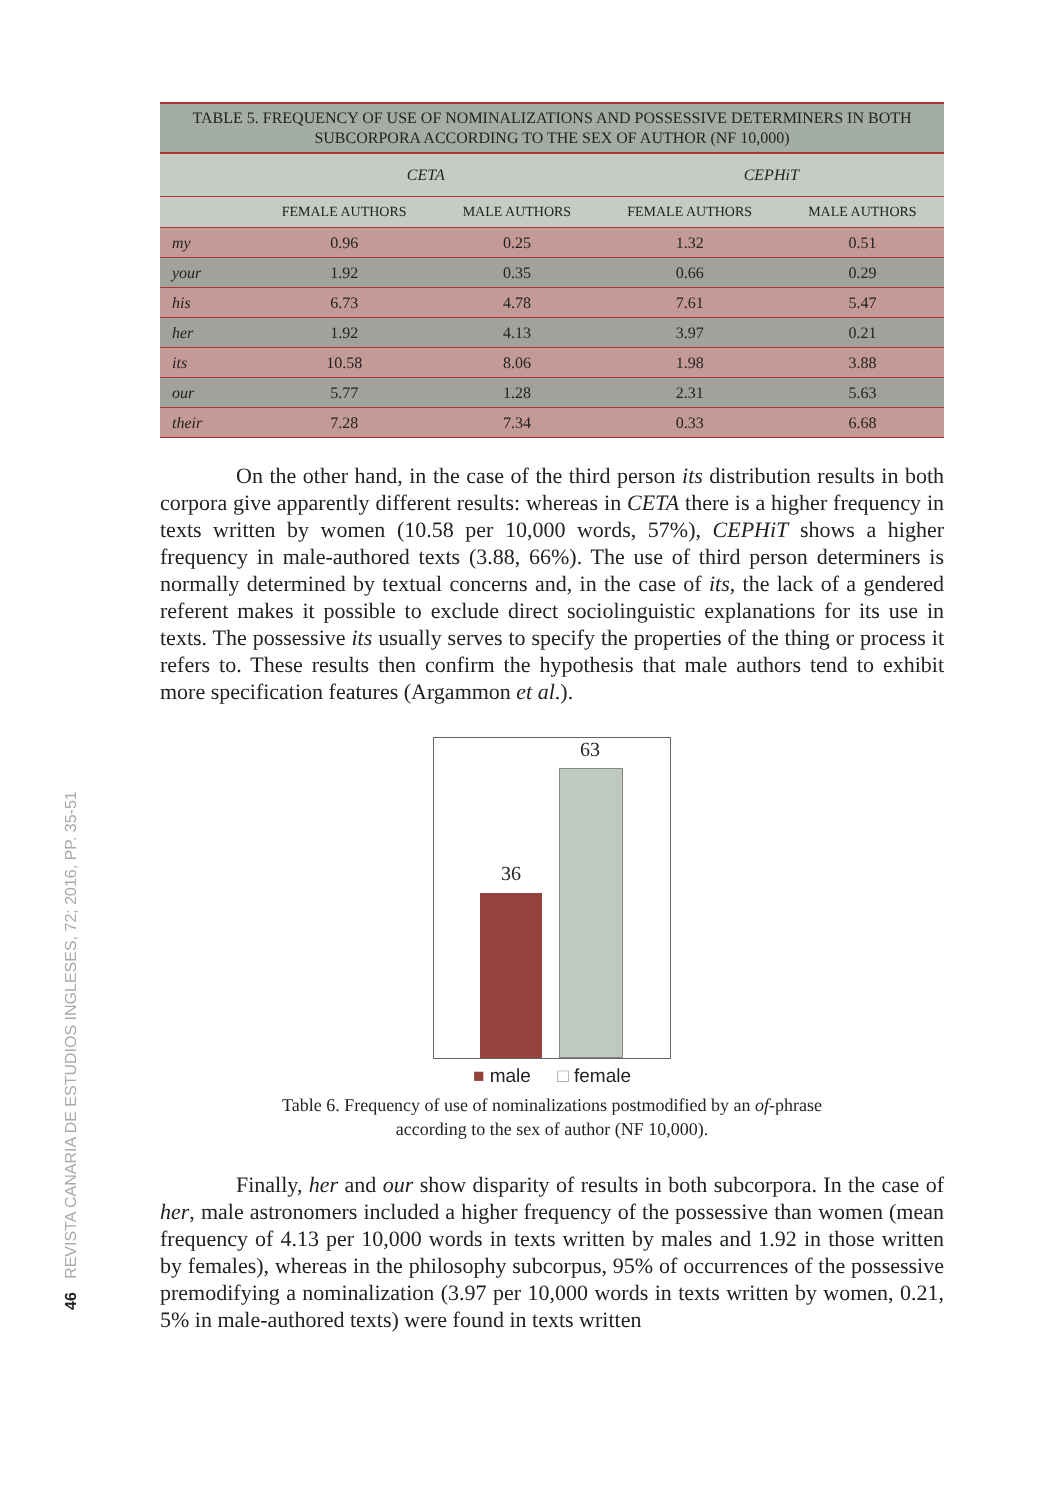46 REVISTA CANARIA DE ESTUDIOS INGLESES, 72; 2016, PP. 35-51
| TABLE 5. FREQUENCY OF USE OF NOMINALIZATIONS AND POSSESSIVE DETERMINERS IN BOTH SUBCORPORA ACCORDING TO THE SEX OF AUTHOR (NF 10,000) | | | | |
| --- | --- | --- | --- | --- |
| | CETA | | CEPHiT | |
| | FEMALE AUTHORS | MALE AUTHORS | FEMALE AUTHORS | MALE AUTHORS |
| my | 0.96 | 0.25 | 1.32 | 0.51 |
| your | 1.92 | 0.35 | 0.66 | 0.29 |
| his | 6.73 | 4.78 | 7.61 | 5.47 |
| her | 1.92 | 4.13 | 3.97 | 0.21 |
| its | 10.58 | 8.06 | 1.98 | 3.88 |
| our | 5.77 | 1.28 | 2.31 | 5.63 |
| their | 7.28 | 7.34 | 0.33 | 6.68 |
On the other hand, in the case of the third person its distribution results in both corpora give apparently different results: whereas in CETA there is a higher frequency in texts written by women (10.58 per 10,000 words, 57%), CEPHiT shows a higher frequency in male-authored texts (3.88, 66%). The use of third person determiners is normally determined by textual concerns and, in the case of its, the lack of a gendered referent makes it possible to exclude direct sociolinguistic explanations for its use in texts. The possessive its usually serves to specify the properties of the thing or process it refers to. These results then confirm the hypothesis that male authors tend to exhibit more specification features (Argammon et al.).
36
63
■ male □ female
Table 6. Frequency of use of nominalizations postmodified by an of-phrase
according to the sex of author (NF 10,000).
Finally, her and our show disparity of results in both subcorpora. In the case of her, male astronomers included a higher frequency of the possessive than women (mean frequency of 4.13 per 10,000 words in texts written by males and 1.92 in those written by females), whereas in the philosophy subcorpus, 95% of occurrences of the possessive premodifying a nominalization (3.97 per 10,000 words in texts written by women, 0.21, 5% in male-authored texts) were found in texts written